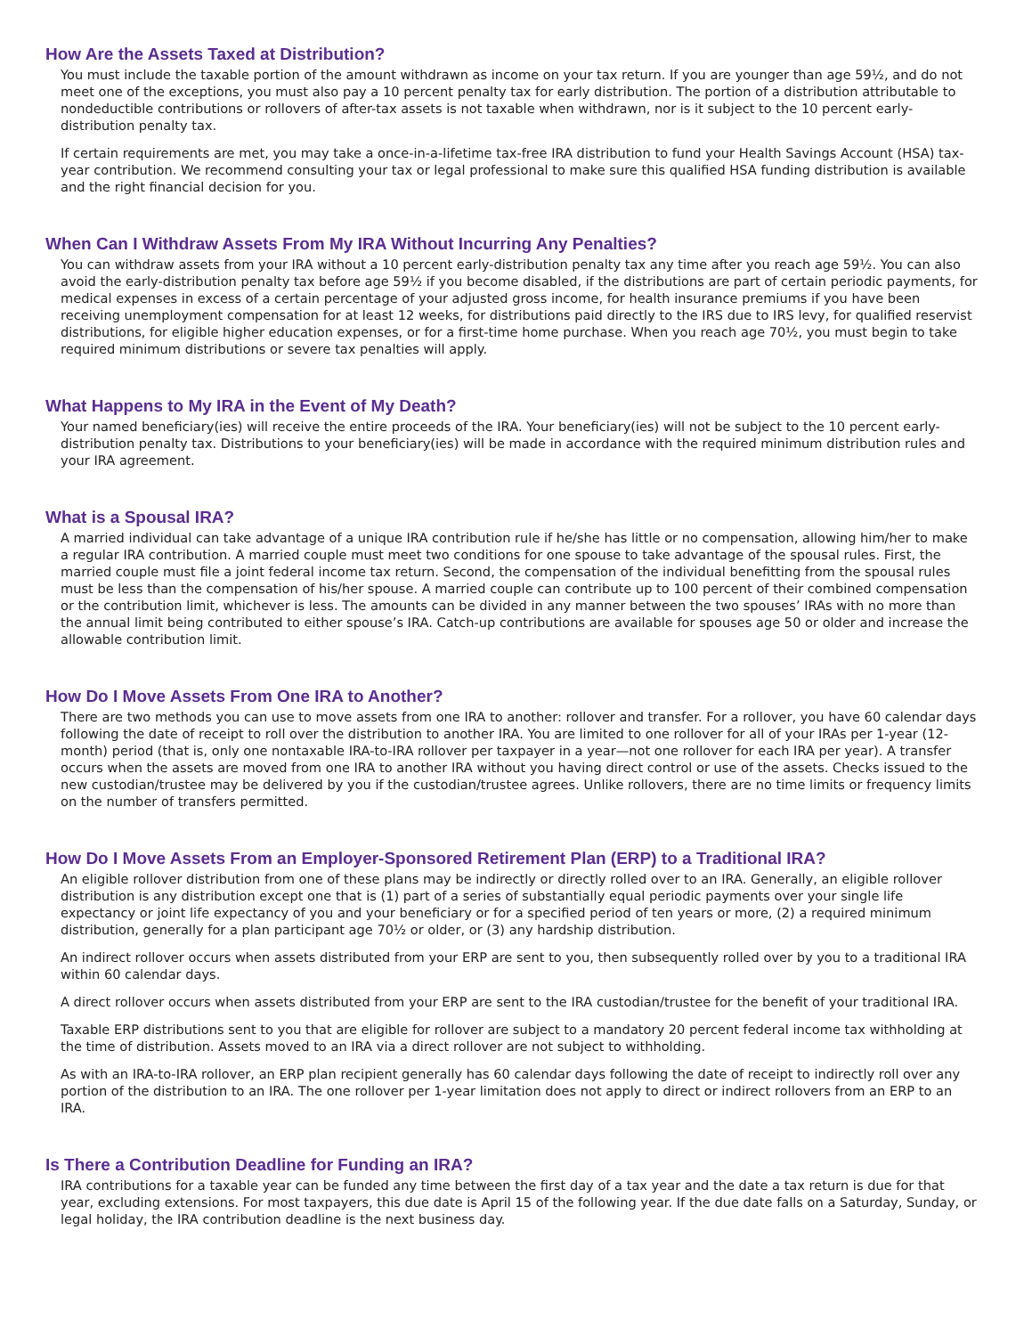How Are the Assets Taxed at Distribution?
You must include the taxable portion of the amount withdrawn as income on your tax return. If you are younger than age 59½, and do not meet one of the exceptions, you must also pay a 10 percent penalty tax for early distribution. The portion of a distribution attributable to nondeductible contributions or rollovers of after-tax assets is not taxable when withdrawn, nor is it subject to the 10 percent early-distribution penalty tax.
If certain requirements are met, you may take a once-in-a-lifetime tax-free IRA distribution to fund your Health Savings Account (HSA) tax-year contribution. We recommend consulting your tax or legal professional to make sure this qualified HSA funding distribution is available and the right financial decision for you.
When Can I Withdraw Assets From My IRA Without Incurring Any Penalties?
You can withdraw assets from your IRA without a 10 percent early-distribution penalty tax any time after you reach age 59½. You can also avoid the early-distribution penalty tax before age 59½ if you become disabled, if the distributions are part of certain periodic payments, for medical expenses in excess of a certain percentage of your adjusted gross income, for health insurance premiums if you have been receiving unemployment compensation for at least 12 weeks, for distributions paid directly to the IRS due to IRS levy, for qualified reservist distributions, for eligible higher education expenses, or for a first-time home purchase. When you reach age 70½, you must begin to take required minimum distributions or severe tax penalties will apply.
What Happens to My IRA in the Event of My Death?
Your named beneficiary(ies) will receive the entire proceeds of the IRA. Your beneficiary(ies) will not be subject to the 10 percent early-distribution penalty tax. Distributions to your beneficiary(ies) will be made in accordance with the required minimum distribution rules and your IRA agreement.
What is a Spousal IRA?
A married individual can take advantage of a unique IRA contribution rule if he/she has little or no compensation, allowing him/her to make a regular IRA contribution. A married couple must meet two conditions for one spouse to take advantage of the spousal rules. First, the married couple must file a joint federal income tax return. Second, the compensation of the individual benefitting from the spousal rules must be less than the compensation of his/her spouse. A married couple can contribute up to 100 percent of their combined compensation or the contribution limit, whichever is less. The amounts can be divided in any manner between the two spouses’ IRAs with no more than the annual limit being contributed to either spouse’s IRA. Catch-up contributions are available for spouses age 50 or older and increase the allowable contribution limit.
How Do I Move Assets From One IRA to Another?
There are two methods you can use to move assets from one IRA to another: rollover and transfer. For a rollover, you have 60 calendar days following the date of receipt to roll over the distribution to another IRA. You are limited to one rollover for all of your IRAs per 1-year (12-month) period (that is, only one nontaxable IRA-to-IRA rollover per taxpayer in a year—not one rollover for each IRA per year). A transfer occurs when the assets are moved from one IRA to another IRA without you having direct control or use of the assets. Checks issued to the new custodian/trustee may be delivered by you if the custodian/trustee agrees. Unlike rollovers, there are no time limits or frequency limits on the number of transfers permitted.
How Do I Move Assets From an Employer-Sponsored Retirement Plan (ERP) to a Traditional IRA?
An eligible rollover distribution from one of these plans may be indirectly or directly rolled over to an IRA. Generally, an eligible rollover distribution is any distribution except one that is (1) part of a series of substantially equal periodic payments over your single life expectancy or joint life expectancy of you and your beneficiary or for a specified period of ten years or more, (2) a required minimum distribution, generally for a plan participant age 70½ or older, or (3) any hardship distribution.
An indirect rollover occurs when assets distributed from your ERP are sent to you, then subsequently rolled over by you to a traditional IRA within 60 calendar days.
A direct rollover occurs when assets distributed from your ERP are sent to the IRA custodian/trustee for the benefit of your traditional IRA.
Taxable ERP distributions sent to you that are eligible for rollover are subject to a mandatory 20 percent federal income tax withholding at the time of distribution. Assets moved to an IRA via a direct rollover are not subject to withholding.
As with an IRA-to-IRA rollover, an ERP plan recipient generally has 60 calendar days following the date of receipt to indirectly roll over any portion of the distribution to an IRA. The one rollover per 1-year limitation does not apply to direct or indirect rollovers from an ERP to an IRA.
Is There a Contribution Deadline for Funding an IRA?
IRA contributions for a taxable year can be funded any time between the first day of a tax year and the date a tax return is due for that year, excluding extensions. For most taxpayers, this due date is April 15 of the following year. If the due date falls on a Saturday, Sunday, or legal holiday, the IRA contribution deadline is the next business day.